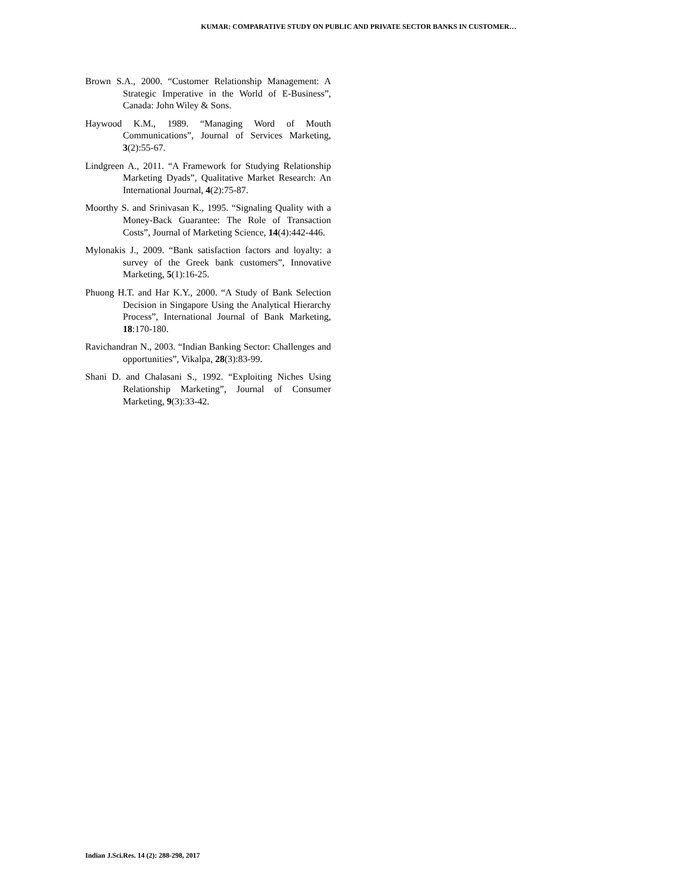KUMAR: COMPARATIVE STUDY ON PUBLIC AND PRIVATE SECTOR BANKS IN CUSTOMER…
Brown S.A., 2000. “Customer Relationship Management: A Strategic Imperative in the World of E-Business”, Canada: John Wiley & Sons.
Haywood K.M., 1989. “Managing Word of Mouth Communications”, Journal of Services Marketing, 3(2):55-67.
Lindgreen A., 2011. “A Framework for Studying Relationship Marketing Dyads”, Qualitative Market Research: An International Journal, 4(2):75-87.
Moorthy S. and Srinivasan K., 1995. “Signaling Quality with a Money-Back Guarantee: The Role of Transaction Costs”, Journal of Marketing Science, 14(4):442-446.
Mylonakis J., 2009. “Bank satisfaction factors and loyalty: a survey of the Greek bank customers”, Innovative Marketing, 5(1):16-25.
Phuong H.T. and Har K.Y., 2000. “A Study of Bank Selection Decision in Singapore Using the Analytical Hierarchy Process”, International Journal of Bank Marketing, 18:170-180.
Ravichandran N., 2003. “Indian Banking Sector: Challenges and opportunities”, Vikalpa, 28(3):83-99.
Shani D. and Chalasani S., 1992. “Exploiting Niches Using Relationship Marketing”, Journal of Consumer Marketing, 9(3):33-42.
Indian J.Sci.Res. 14 (2): 288-298, 2017